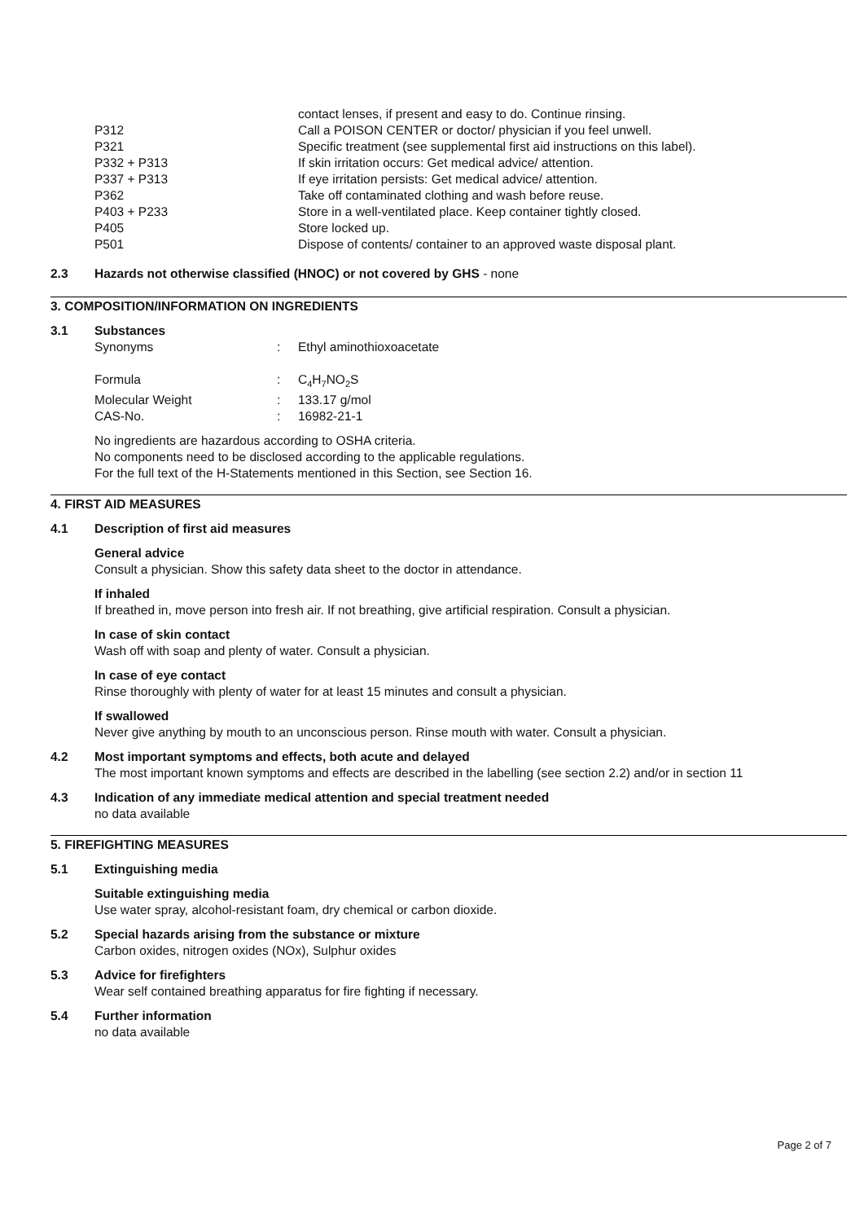contact lenses, if present and easy to do. Continue rinsing.
P312 Call a POISON CENTER or doctor/ physician if you feel unwell.
P321 Specific treatment (see supplemental first aid instructions on this label).
P332 + P313 If skin irritation occurs: Get medical advice/ attention.
P337 + P313 If eye irritation persists: Get medical advice/ attention.
P362 Take off contaminated clothing and wash before reuse.
P403 + P233 Store in a well-ventilated place. Keep container tightly closed.
P405 Store locked up.
P501 Dispose of contents/ container to an approved waste disposal plant.
2.3 Hazards not otherwise classified (HNOC) or not covered by GHS - none
3. COMPOSITION/INFORMATION ON INGREDIENTS
3.1 Substances
Synonyms: Ethyl aminothioxoacetate
Formula: C<sub>4</sub>H<sub>7</sub>NO<sub>2</sub>S
Molecular Weight: 133.17 g/mol
CAS-No.: 16982-21-1
No ingredients are hazardous according to OSHA criteria.
No components need to be disclosed according to the applicable regulations.
For the full text of the H-Statements mentioned in this Section, see Section 16.
4. FIRST AID MEASURES
4.1 Description of first aid measures
General advice
Consult a physician. Show this safety data sheet to the doctor in attendance.
If inhaled
If breathed in, move person into fresh air. If not breathing, give artificial respiration. Consult a physician.
In case of skin contact
Wash off with soap and plenty of water. Consult a physician.
In case of eye contact
Rinse thoroughly with plenty of water for at least 15 minutes and consult a physician.
If swallowed
Never give anything by mouth to an unconscious person. Rinse mouth with water. Consult a physician.
4.2 Most important symptoms and effects, both acute and delayed
The most important known symptoms and effects are described in the labelling (see section 2.2) and/or in section 11
4.3 Indication of any immediate medical attention and special treatment needed
no data available
5. FIREFIGHTING MEASURES
5.1 Extinguishing media
Suitable extinguishing media
Use water spray, alcohol-resistant foam, dry chemical or carbon dioxide.
5.2 Special hazards arising from the substance or mixture
Carbon oxides, nitrogen oxides (NOx), Sulphur oxides
5.3 Advice for firefighters
Wear self contained breathing apparatus for fire fighting if necessary.
5.4 Further information
no data available
Page 2 of 7